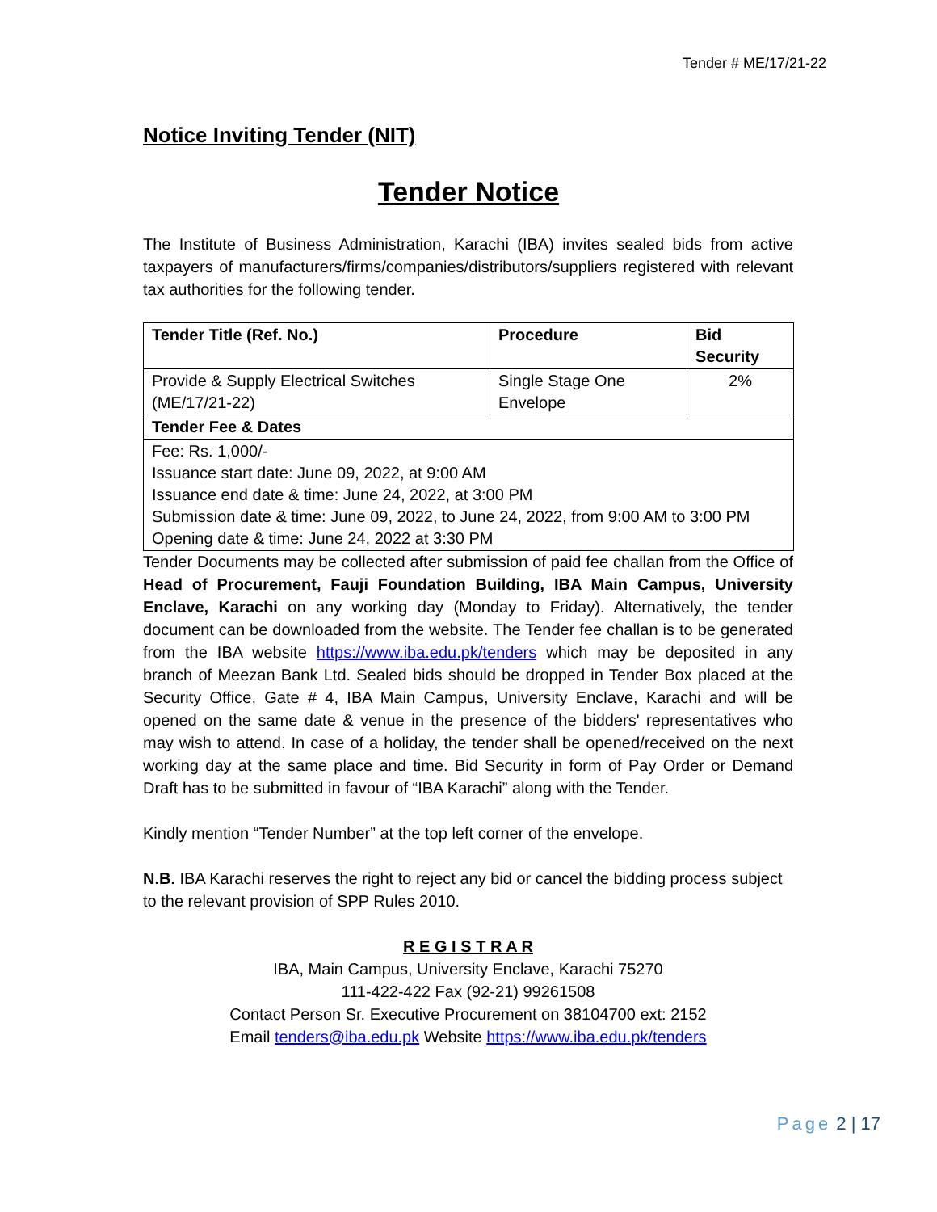Tender # ME/17/21-22
Notice Inviting Tender (NIT)
Tender Notice
The Institute of Business Administration, Karachi (IBA) invites sealed bids from active taxpayers of manufacturers/firms/companies/distributors/suppliers registered with relevant tax authorities for the following tender.
| Tender Title (Ref. No.) | Procedure | Bid Security |
| --- | --- | --- |
| Provide & Supply Electrical Switches (ME/17/21-22) | Single Stage One Envelope | 2% |
| Tender Fee & Dates | | |
| Fee: Rs. 1,000/- Issuance start date: June 09, 2022, at 9:00 AM Issuance end date & time: June 24, 2022, at 3:00 PM Submission date & time: June 09, 2022, to June 24, 2022, from 9:00 AM to 3:00 PM Opening date & time: June 24, 2022 at 3:30 PM | | |
Tender Documents may be collected after submission of paid fee challan from the Office of Head of Procurement, Fauji Foundation Building, IBA Main Campus, University Enclave, Karachi on any working day (Monday to Friday). Alternatively, the tender document can be downloaded from the website. The Tender fee challan is to be generated from the IBA website https://www.iba.edu.pk/tenders which may be deposited in any branch of Meezan Bank Ltd. Sealed bids should be dropped in Tender Box placed at the Security Office, Gate # 4, IBA Main Campus, University Enclave, Karachi and will be opened on the same date & venue in the presence of the bidders' representatives who may wish to attend. In case of a holiday, the tender shall be opened/received on the next working day at the same place and time. Bid Security in form of Pay Order or Demand Draft has to be submitted in favour of “IBA Karachi” along with the Tender.
Kindly mention “Tender Number” at the top left corner of the envelope.
N.B. IBA Karachi reserves the right to reject any bid or cancel the bidding process subject to the relevant provision of SPP Rules 2010.
R E G I S T R A R
IBA, Main Campus, University Enclave, Karachi 75270
111-422-422 Fax (92-21) 99261508
Contact Person Sr. Executive Procurement on 38104700 ext: 2152
Email tenders@iba.edu.pk Website https://www.iba.edu.pk/tenders
Page 2 | 17